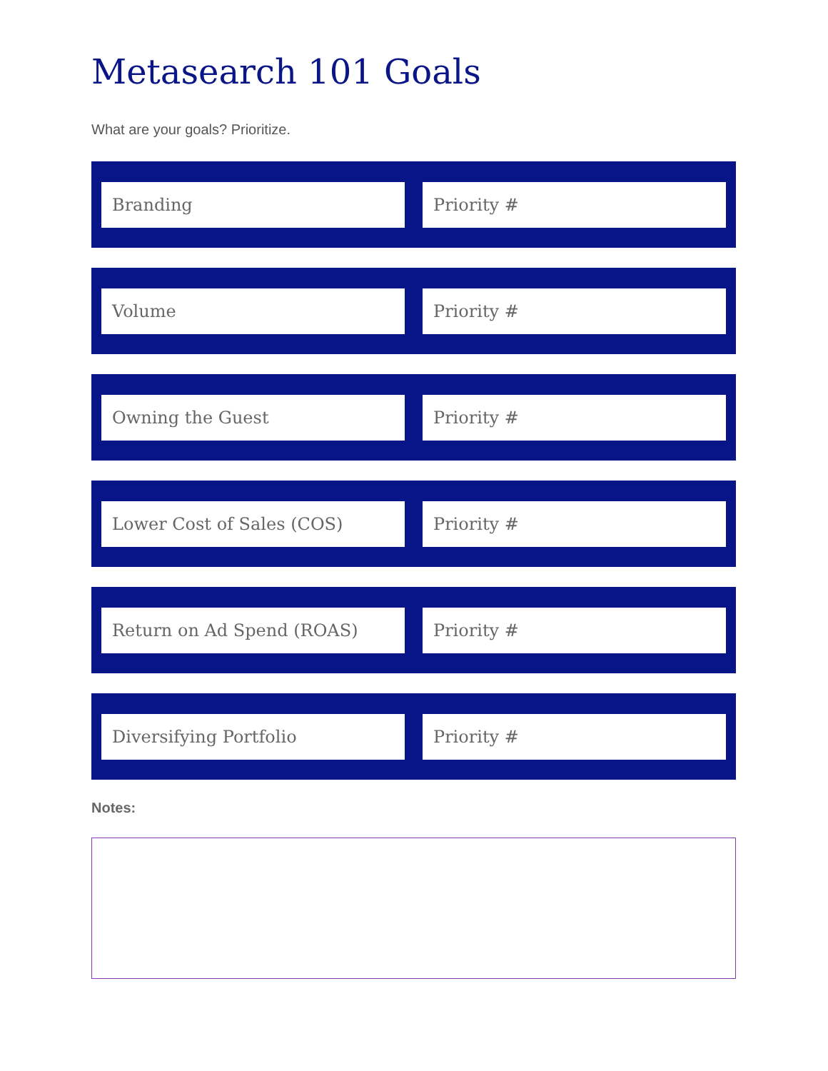Metasearch 101 Goals
What are your goals? Prioritize.
Branding Priority #
Volume Priority #
Owning the Guest Priority #
Lower Cost of Sales (COS) Priority #
Return on Ad Spend (ROAS) Priority #
Diversifying Portfolio Priority #
Notes: